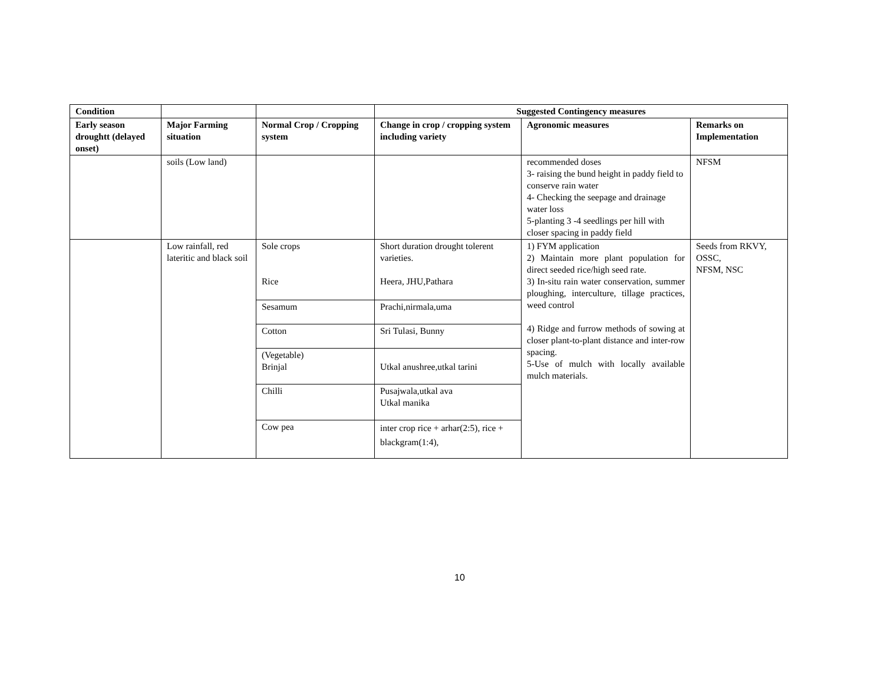| Condition | | | Suggested Contingency measures | | |
| --- | --- | --- | --- | --- | --- |
| Early season droughtt (delayed onset) | Major Farming situation | Normal Crop / Cropping system | Change in crop / cropping system including variety | Agronomic measures | Remarks on Implementation |
| | soils (Low land) | | | recommended doses 3- raising the bund height in paddy field to conserve rain water 4- Checking the seepage and drainage water loss 5-planting 3 -4 seedlings per hill with closer spacing in paddy field | NFSM |
| | Low rainfall, red lateritic and black soil | Sole crops Rice | Short duration drought tolerent varieties. Heera, JHU,Pathara | 1) FYM application 2) Maintain more plant population for direct seeded rice/high seed rate. 3) In-situ rain water conservation, summer ploughing, interculture, tillage practices, weed control 4) Ridge and furrow methods of sowing at closer plant-to-plant distance and inter-row spacing. 5-Use of mulch with locally available mulch materials. | Seeds from RKVY, OSSC, NFSM, NSC |
| | | Sesamum | Prachi,nirmala,uma | | |
| | | Cotton | Sri Tulasi, Bunny | | |
| | | (Vegetable) Brinjal | Utkal anushree,utkal tarini | | |
| | | Chilli | Pusajwala,utkal ava Utkal manika | | |
| | | Cow pea | inter crop rice + arhar(2:5), rice + blackgram(1:4), | | |
10